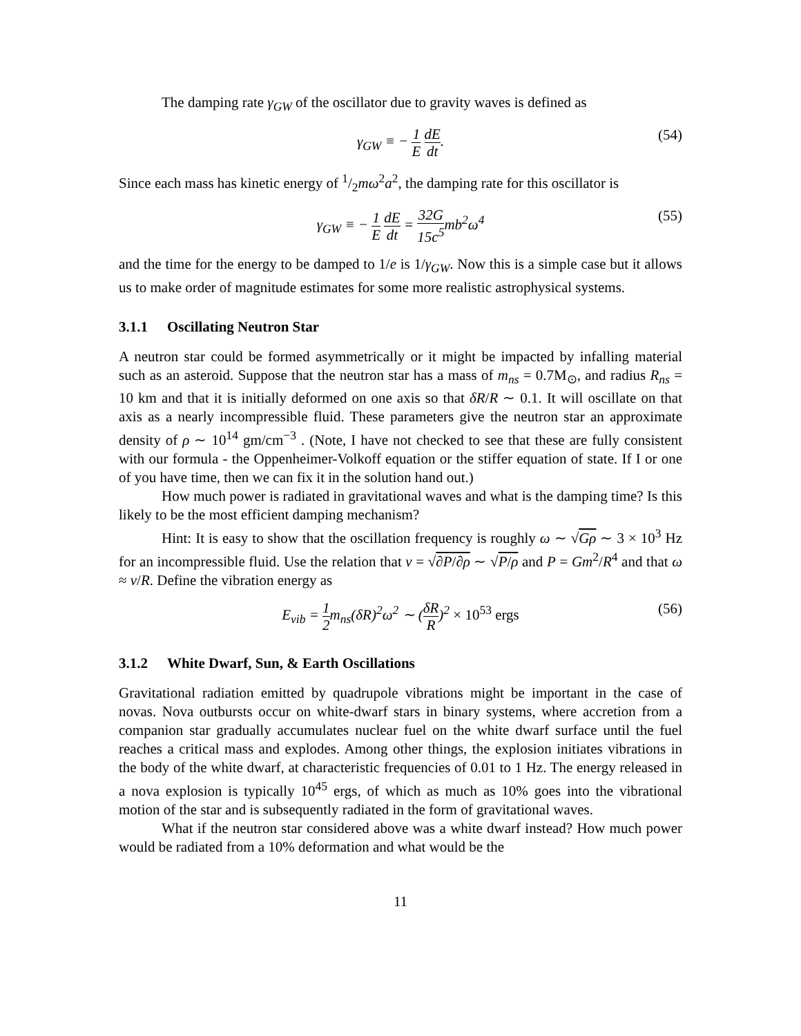The damping rate γ<sub>GW</sub> of the oscillator due to gravity waves is defined as
γ<sub>GW</sub> ≡ − 1 E dE dt. (54)
Since each mass has kinetic energy of 1/2mω<sup>2</sup>a<sup>2</sup>, the damping rate for this oscillator is
γ<sub>GW</sub> ≡ − 1 E dE dt = 32G 15c<sup>5</sup> mb<sup>2</sup>ω<sup>4</sup> (55)
and the time for the energy to be damped to 1/e is 1/γ<sub>GW</sub>. Now this is a simple case but it allows us to make order of magnitude estimates for some more realistic astrophysical systems.
3.1.1 Oscillating Neutron Star
A neutron star could be formed asymmetrically or it might be impacted by infalling material such as an asteroid. Suppose that the neutron star has a mass of m<sub>ns</sub> = 0.7M<sub>⊙</sub>, and radius R<sub>ns</sub> = 10 km and that it is initially deformed on one axis so that δR/R ∼ 0.1. It will oscillate on that axis as a nearly incompressible fluid. These parameters give the neutron star an approximate density of ρ ∼ 10<sup>14</sup> gm/cm<sup>−3</sup> . (Note, I have not checked to see that these are fully consistent with our formula - the Oppenheimer-Volkoff equation or the stiffer equation of state. If I or one of you have time, then we can fix it in the solution hand out.)
How much power is radiated in gravitational waves and what is the damping time? Is this likely to be the most efficient damping mechanism?
Hint: It is easy to show that the oscillation frequency is roughly ω ∼ √Gρ ∼ 3 × 10<sup>3</sup> Hz for an incompressible fluid. Use the relation that v = √∂P/∂ρ ∼ √P/ρ and P = Gm<sup>2</sup>/R<sup>4</sup> and that ω ≈ v/R. Define the vibration energy as
E<sub>vib</sub> = 1 2 m<sub>ns</sub>(δR)<sup>2</sup>ω<sup>2</sup> ∼ (δR R)<sup>2</sup> × 10<sup>53</sup> ergs (56)
3.1.2 White Dwarf, Sun, & Earth Oscillations
Gravitational radiation emitted by quadrupole vibrations might be important in the case of novas. Nova outbursts occur on white-dwarf stars in binary systems, where accretion from a companion star gradually accumulates nuclear fuel on the white dwarf surface until the fuel reaches a critical mass and explodes. Among other things, the explosion initiates vibrations in the body of the white dwarf, at characteristic frequencies of 0.01 to 1 Hz. The energy released in a nova explosion is typically 10<sup>45</sup> ergs, of which as much as 10% goes into the vibrational motion of the star and is subsequently radiated in the form of gravitational waves.
What if the neutron star considered above was a white dwarf instead? How much power would be radiated from a 10% deformation and what would be the
11